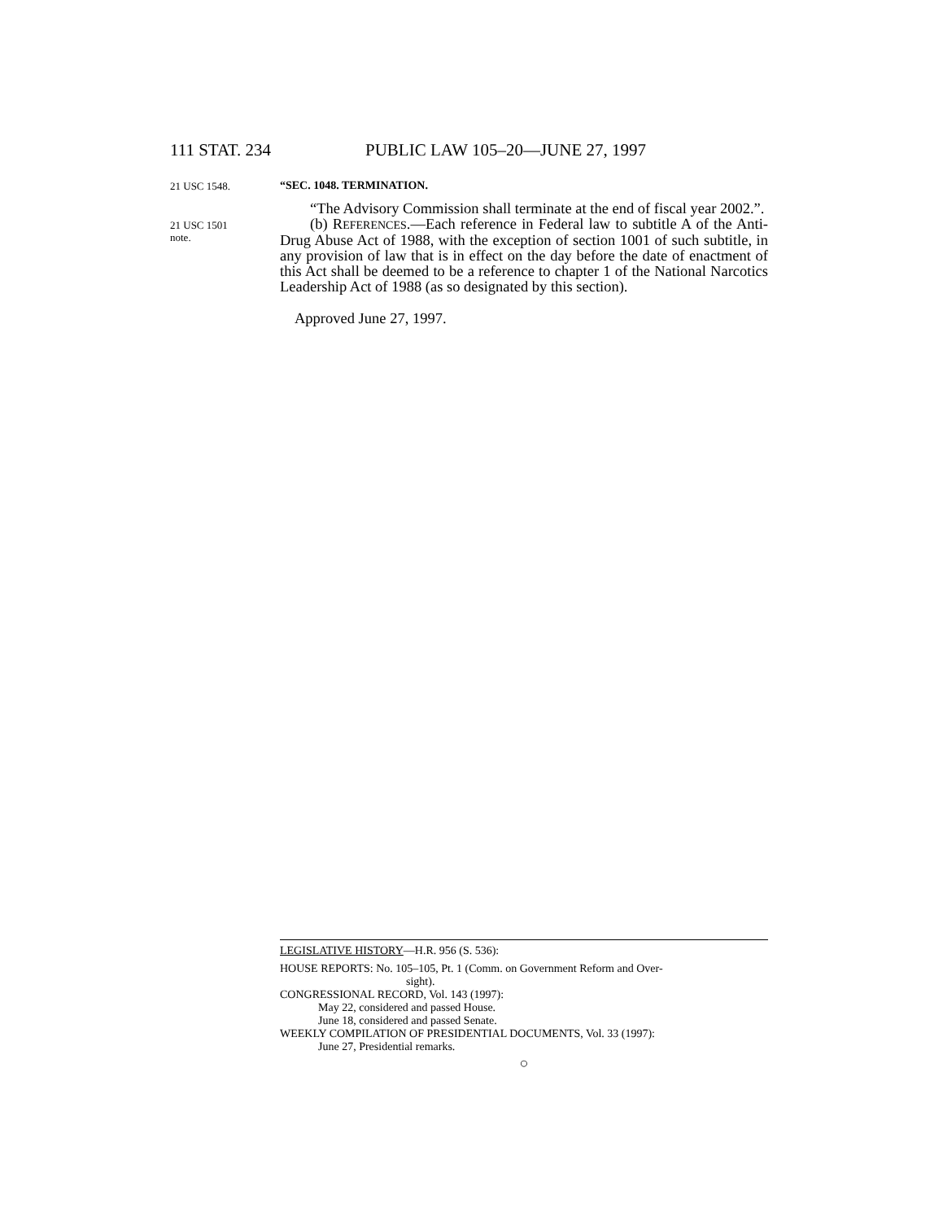111 STAT. 234 PUBLIC LAW 105–20—JUNE 27, 1997
21 USC 1548.
“SEC. 1048. TERMINATION.
“The Advisory Commission shall terminate at the end of fiscal year 2002.”.
21 USC 1501
note.
(b) REFERENCES.—Each reference in Federal law to subtitle A of the Anti-Drug Abuse Act of 1988, with the exception of section 1001 of such subtitle, in any provision of law that is in effect on the day before the date of enactment of this Act shall be deemed to be a reference to chapter 1 of the National Narcotics Leadership Act of 1988 (as so designated by this section).
Approved June 27, 1997.
LEGISLATIVE HISTORY—H.R. 956 (S. 536):
HOUSE REPORTS: No. 105–105, Pt. 1 (Comm. on Government Reform and Over-
sight).
CONGRESSIONAL RECORD, Vol. 143 (1997):
May 22, considered and passed House.
June 18, considered and passed Senate.
WEEKLY COMPILATION OF PRESIDENTIAL DOCUMENTS, Vol. 33 (1997):
June 27, Presidential remarks.
○